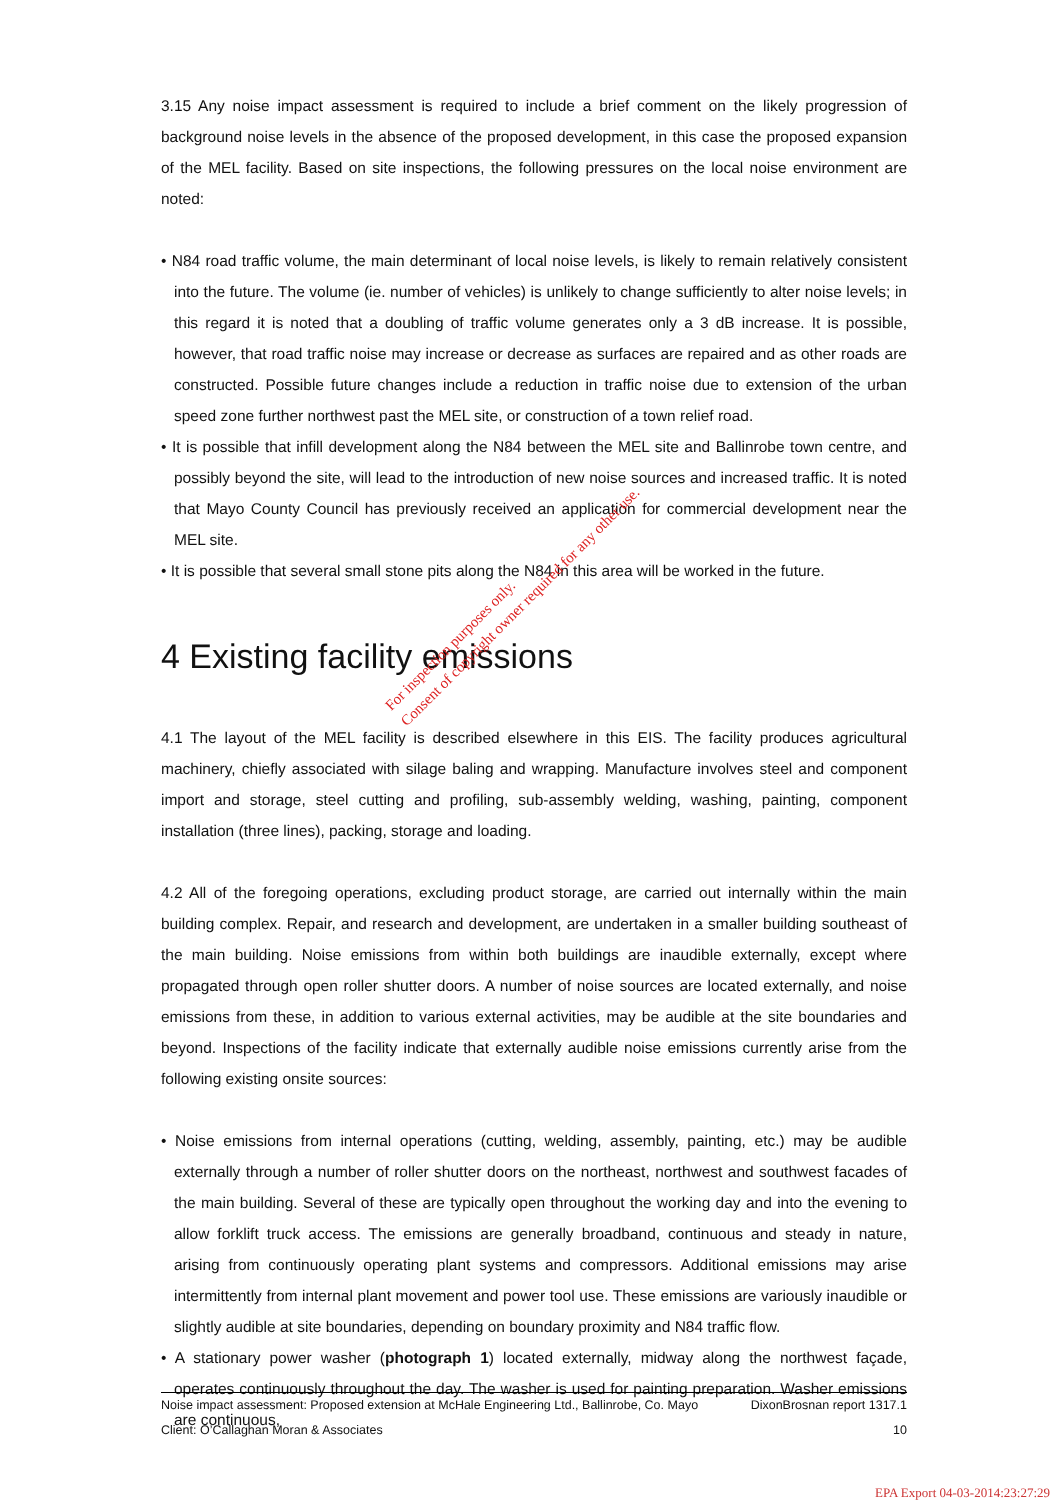3.15 Any noise impact assessment is required to include a brief comment on the likely progression of background noise levels in the absence of the proposed development, in this case the proposed expansion of the MEL facility. Based on site inspections, the following pressures on the local noise environment are noted:
• N84 road traffic volume, the main determinant of local noise levels, is likely to remain relatively consistent into the future. The volume (ie. number of vehicles) is unlikely to change sufficiently to alter noise levels; in this regard it is noted that a doubling of traffic volume generates only a 3 dB increase. It is possible, however, that road traffic noise may increase or decrease as surfaces are repaired and as other roads are constructed. Possible future changes include a reduction in traffic noise due to extension of the urban speed zone further northwest past the MEL site, or construction of a town relief road.
• It is possible that infill development along the N84 between the MEL site and Ballinrobe town centre, and possibly beyond the site, will lead to the introduction of new noise sources and increased traffic. It is noted that Mayo County Council has previously received an application for commercial development near the MEL site.
• It is possible that several small stone pits along the N84 in this area will be worked in the future.
4 Existing facility emissions
4.1 The layout of the MEL facility is described elsewhere in this EIS. The facility produces agricultural machinery, chiefly associated with silage baling and wrapping. Manufacture involves steel and component import and storage, steel cutting and profiling, sub-assembly welding, washing, painting, component installation (three lines), packing, storage and loading.
4.2 All of the foregoing operations, excluding product storage, are carried out internally within the main building complex. Repair, and research and development, are undertaken in a smaller building southeast of the main building. Noise emissions from within both buildings are inaudible externally, except where propagated through open roller shutter doors. A number of noise sources are located externally, and noise emissions from these, in addition to various external activities, may be audible at the site boundaries and beyond. Inspections of the facility indicate that externally audible noise emissions currently arise from the following existing onsite sources:
• Noise emissions from internal operations (cutting, welding, assembly, painting, etc.) may be audible externally through a number of roller shutter doors on the northeast, northwest and southwest facades of the main building. Several of these are typically open throughout the working day and into the evening to allow forklift truck access. The emissions are generally broadband, continuous and steady in nature, arising from continuously operating plant systems and compressors. Additional emissions may arise intermittently from internal plant movement and power tool use. These emissions are variously inaudible or slightly audible at site boundaries, depending on boundary proximity and N84 traffic flow.
• A stationary power washer (photograph 1) located externally, midway along the northwest façade, operates continuously throughout the day. The washer is used for painting preparation. Washer emissions are continuous,
For inspection purposes only.
Consent of copyright owner required for any other use.
Noise impact assessment: Proposed extension at McHale Engineering Ltd., Ballinrobe, Co. Mayo DixonBrosnan report 1317.1
Client: O’Callaghan Moran & Associates 10
EPA Export 04-03-2014:23:27:29